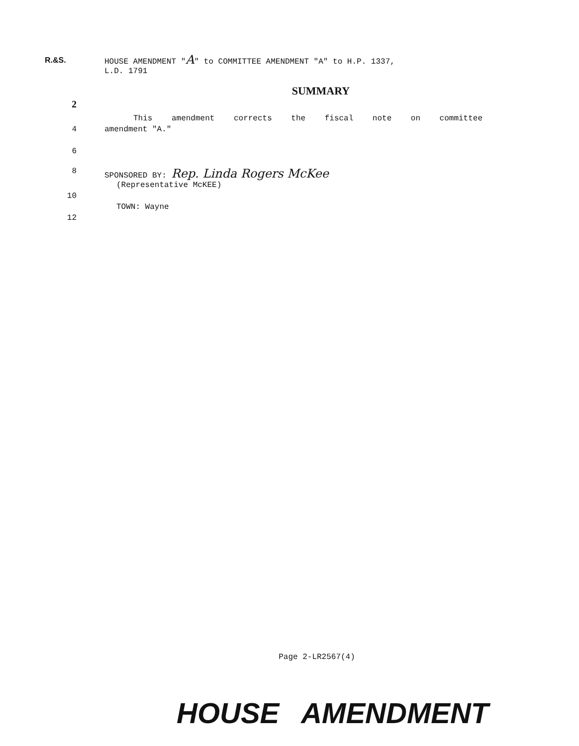R.&S.
HOUSE AMENDMENT "A" to COMMITTEE AMENDMENT "A" to H.P. 1337,
L.D. 1791
SUMMARY
2
This amendment corrects the fiscal note on committee
4 amendment "A."
6
8 SPONSORED BY: Rep. Linda Rogers McKee
(Representative McKEE)
10
TOWN: Wayne
12
Page 2-LR2567(4)
HOUSE AMENDMENT